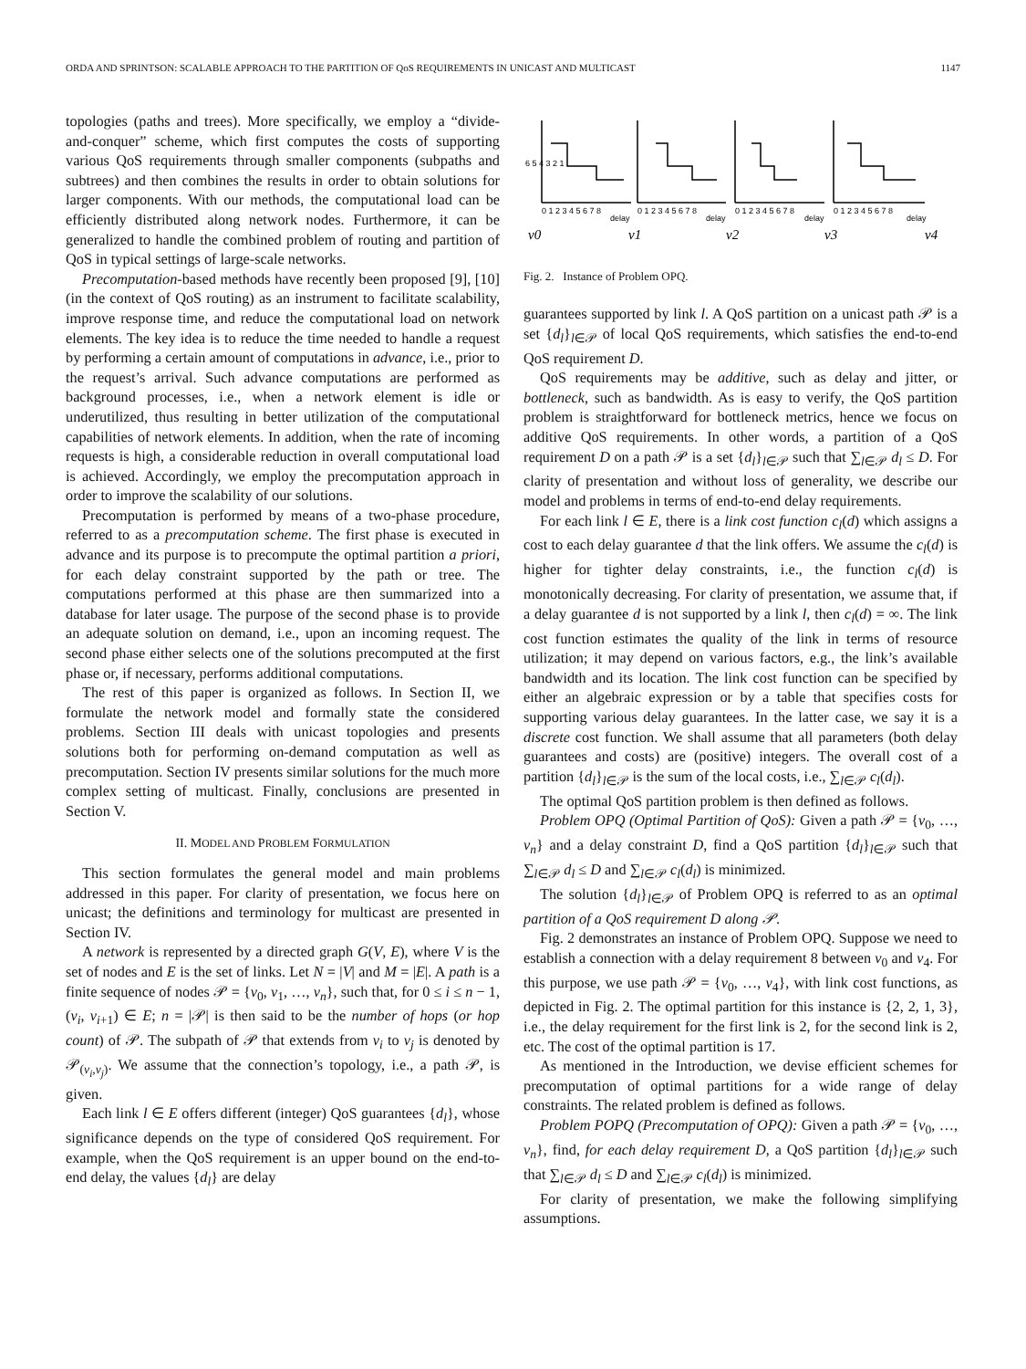ORDA AND SPRINTSON: SCALABLE APPROACH TO THE PARTITION OF QoS REQUIREMENTS IN UNICAST AND MULTICAST 1147
topologies (paths and trees). More specifically, we employ a “divide-and-conquer” scheme, which first computes the costs of supporting various QoS requirements through smaller components (subpaths and subtrees) and then combines the results in order to obtain solutions for larger components. With our methods, the computational load can be efficiently distributed along network nodes. Furthermore, it can be generalized to handle the combined problem of routing and partition of QoS in typical settings of large-scale networks.
Precomputation-based methods have recently been proposed [9], [10] (in the context of QoS routing) as an instrument to facilitate scalability, improve response time, and reduce the computational load on network elements. The key idea is to reduce the time needed to handle a request by performing a certain amount of computations in advance, i.e., prior to the request’s arrival. Such advance computations are performed as background processes, i.e., when a network element is idle or underutilized, thus resulting in better utilization of the computational capabilities of network elements. In addition, when the rate of incoming requests is high, a considerable reduction in overall computational load is achieved. Accordingly, we employ the precomputation approach in order to improve the scalability of our solutions.
Precomputation is performed by means of a two-phase procedure, referred to as a precomputation scheme. The first phase is executed in advance and its purpose is to precompute the optimal partition a priori, for each delay constraint supported by the path or tree. The computations performed at this phase are then summarized into a database for later usage. The purpose of the second phase is to provide an adequate solution on demand, i.e., upon an incoming request. The second phase either selects one of the solutions precomputed at the first phase or, if necessary, performs additional computations.
The rest of this paper is organized as follows. In Section II, we formulate the network model and formally state the considered problems. Section III deals with unicast topologies and presents solutions both for performing on-demand computation as well as precomputation. Section IV presents similar solutions for the much more complex setting of multicast. Finally, conclusions are presented in Section V.
II. MODEL AND PROBLEM FORMULATION
This section formulates the general model and main problems addressed in this paper. For clarity of presentation, we focus here on unicast; the definitions and terminology for multicast are presented in Section IV.
A network is represented by a directed graph G(V, E), where V is the set of nodes and E is the set of links. Let N = |V| and M = |E|. A path is a finite sequence of nodes 𝒫 = {v<sub>0</sub>, v<sub>1</sub>, …, v<sub>n</sub>}, such that, for 0 ≤ i ≤ n − 1, (v<sub>i</sub>, v<sub>i+1</sub>) ∈ E; n = |𝒫| is then said to be the number of hops (or hop count) of 𝒫. The subpath of 𝒫 that extends from v<sub>i</sub> to v<sub>j</sub> is denoted by 𝒫<sub>(v<sub>i</sub>,v<sub>j</sub>)</sub>. We assume that the connection’s topology, i.e., a path 𝒫, is given.
Each link l ∈ E offers different (integer) QoS guarantees {d<sub>l</sub>}, whose significance depends on the type of considered QoS requirement. For example, when the QoS requirement is an upper bound on the end-to-end delay, the values {d<sub>l</sub>} are delay
6 5 4 3 2 1
0 1 2 3 4 5 6 7 8
0 1 2 3 4 5 6 7 8
0 1 2 3 4 5 6 7 8
0 1 2 3 4 5 6 7 8
delay
delay
delay
delay
v0
v1
v2
v3
v4
Fig. 2. Instance of Problem OPQ.
guarantees supported by link l. A QoS partition on a unicast path 𝒫 is a set {d<sub>l</sub>}<sub>l∈𝒫</sub> of local QoS requirements, which satisfies the end-to-end QoS requirement D.
QoS requirements may be additive, such as delay and jitter, or bottleneck, such as bandwidth. As is easy to verify, the QoS partition problem is straightforward for bottleneck metrics, hence we focus on additive QoS requirements. In other words, a partition of a QoS requirement D on a path 𝒫 is a set {d<sub>l</sub>}<sub>l∈𝒫</sub> such that ∑<sub>l∈𝒫</sub> d<sub>l</sub> ≤ D. For clarity of presentation and without loss of generality, we describe our model and problems in terms of end-to-end delay requirements.
For each link l ∈ E, there is a link cost function c<sub>l</sub>(d) which assigns a cost to each delay guarantee d that the link offers. We assume the c<sub>l</sub>(d) is higher for tighter delay constraints, i.e., the function c<sub>l</sub>(d) is monotonically decreasing. For clarity of presentation, we assume that, if a delay guarantee d is not supported by a link l, then c<sub>l</sub>(d) = ∞. The link cost function estimates the quality of the link in terms of resource utilization; it may depend on various factors, e.g., the link’s available bandwidth and its location. The link cost function can be specified by either an algebraic expression or by a table that specifies costs for supporting various delay guarantees. In the latter case, we say it is a discrete cost function. We shall assume that all parameters (both delay guarantees and costs) are (positive) integers. The overall cost of a partition {d<sub>l</sub>}<sub>l∈𝒫</sub> is the sum of the local costs, i.e., ∑<sub>l∈𝒫</sub> c<sub>l</sub>(d<sub>l</sub>).
The optimal QoS partition problem is then defined as follows.
Problem OPQ (Optimal Partition of QoS): Given a path 𝒫 = {v<sub>0</sub>, …, v<sub>n</sub>} and a delay constraint D, find a QoS partition {d<sub>l</sub>}<sub>l∈𝒫</sub> such that ∑<sub>l∈𝒫</sub> d<sub>l</sub> ≤ D and ∑<sub>l∈𝒫</sub> c<sub>l</sub>(d<sub>l</sub>) is minimized.
The solution {d<sub>l</sub>}<sub>l∈𝒫</sub> of Problem OPQ is referred to as an optimal partition of a QoS requirement D along 𝒫.
Fig. 2 demonstrates an instance of Problem OPQ. Suppose we need to establish a connection with a delay requirement 8 between v<sub>0</sub> and v<sub>4</sub>. For this purpose, we use path 𝒫 = {v<sub>0</sub>, …, v<sub>4</sub>}, with link cost functions, as depicted in Fig. 2. The optimal partition for this instance is {2, 2, 1, 3}, i.e., the delay requirement for the first link is 2, for the second link is 2, etc. The cost of the optimal partition is 17.
As mentioned in the Introduction, we devise efficient schemes for precomputation of optimal partitions for a wide range of delay constraints. The related problem is defined as follows.
Problem POPQ (Precomputation of OPQ): Given a path 𝒫 = {v<sub>0</sub>, …, v<sub>n</sub>}, find, for each delay requirement D, a QoS partition {d<sub>l</sub>}<sub>l∈𝒫</sub> such that ∑<sub>l∈𝒫</sub> d<sub>l</sub> ≤ D and ∑<sub>l∈𝒫</sub> c<sub>l</sub>(d<sub>l</sub>) is minimized.
For clarity of presentation, we make the following simplifying assumptions.